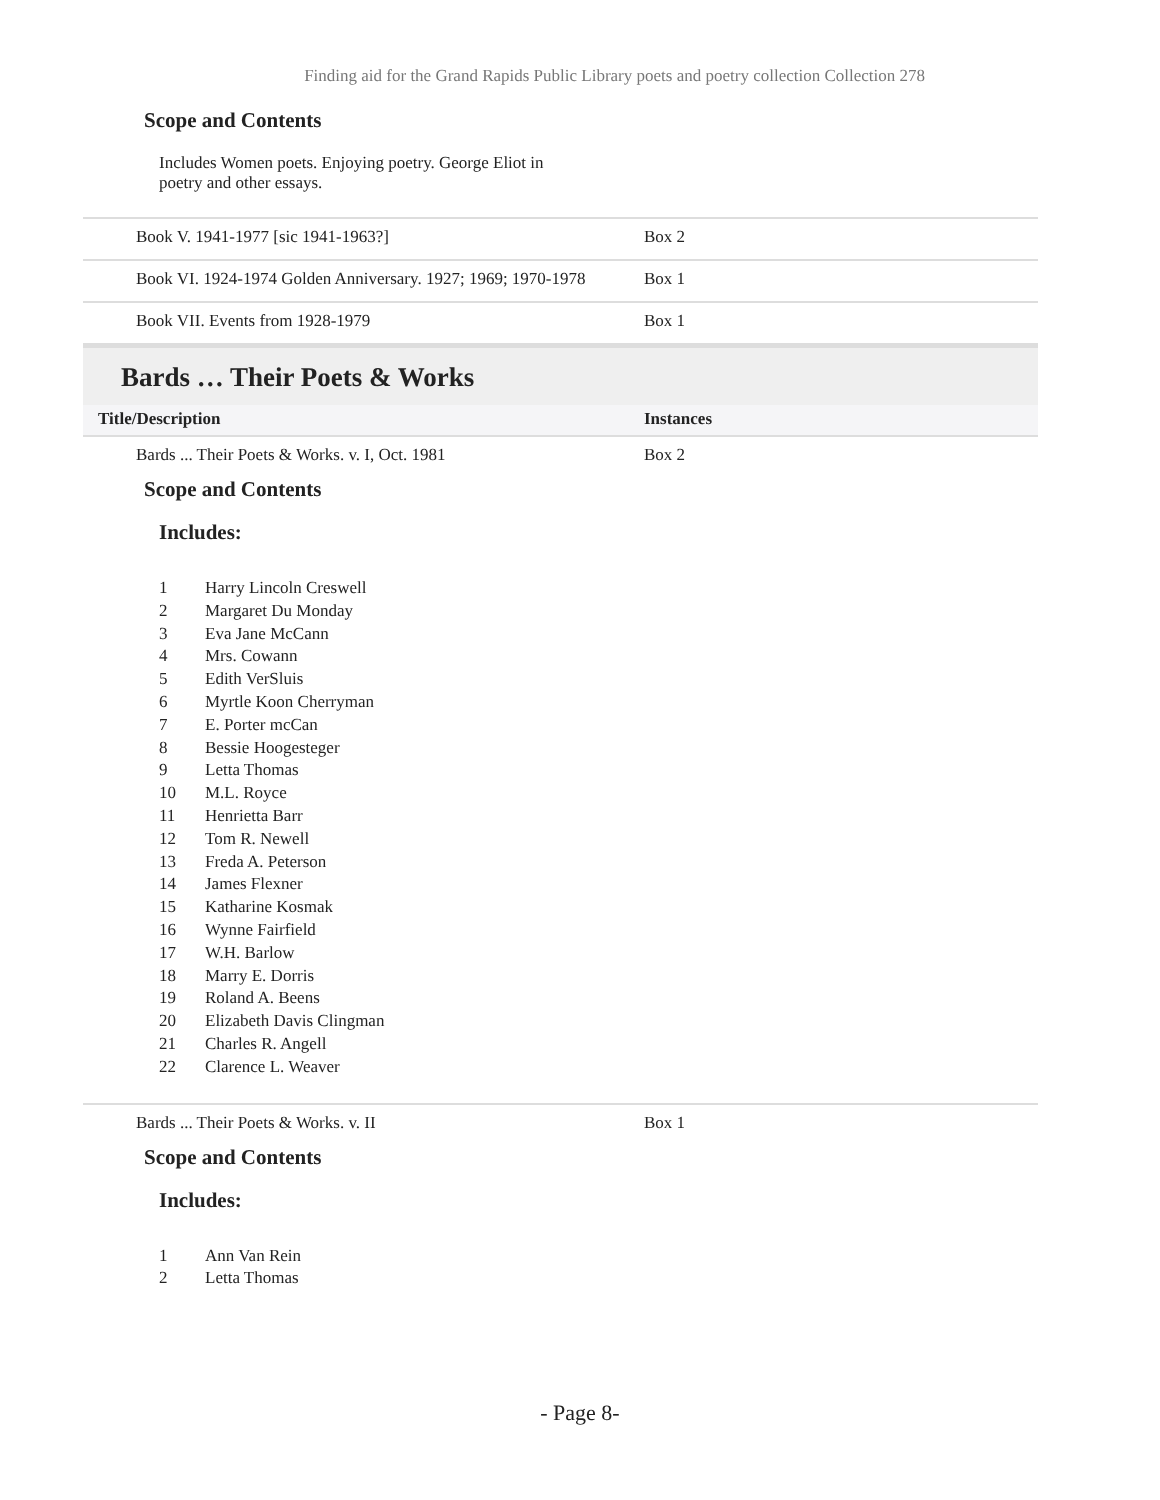Finding aid for the Grand Rapids Public Library poets and poetry collection Collection 278
Scope and Contents
Includes Women poets. Enjoying poetry. George Eliot in poetry and other essays.
| Book V. 1941-1977 [sic 1941-1963?] | Box 2 |
| Book VI. 1924-1974 Golden Anniversary. 1927; 1969; 1970-1978 | Box 1 |
| Book VII. Events from 1928-1979 | Box 1 |
Bards … Their Poets & Works
| Title/Description | Instances |
| --- | --- |
| Bards ... Their Poets & Works. v. I, Oct. 1981 | Box 2 |
Scope and Contents
Includes:
1 Harry Lincoln Creswell
2 Margaret Du Monday
3 Eva Jane McCann
4 Mrs. Cowann
5 Edith VerSluis
6 Myrtle Koon Cherryman
7 E. Porter mcCan
8 Bessie Hoogesteger
9 Letta Thomas
10 M.L. Royce
11 Henrietta Barr
12 Tom R. Newell
13 Freda A. Peterson
14 James Flexner
15 Katharine Kosmak
16 Wynne Fairfield
17 W.H. Barlow
18 Marry E. Dorris
19 Roland A. Beens
20 Elizabeth Davis Clingman
21 Charles R. Angell
22 Clarence L. Weaver
| Bards ... Their Poets & Works. v. II | Box 1 |
Scope and Contents
Includes:
1 Ann Van Rein
2 Letta Thomas
- Page 8-